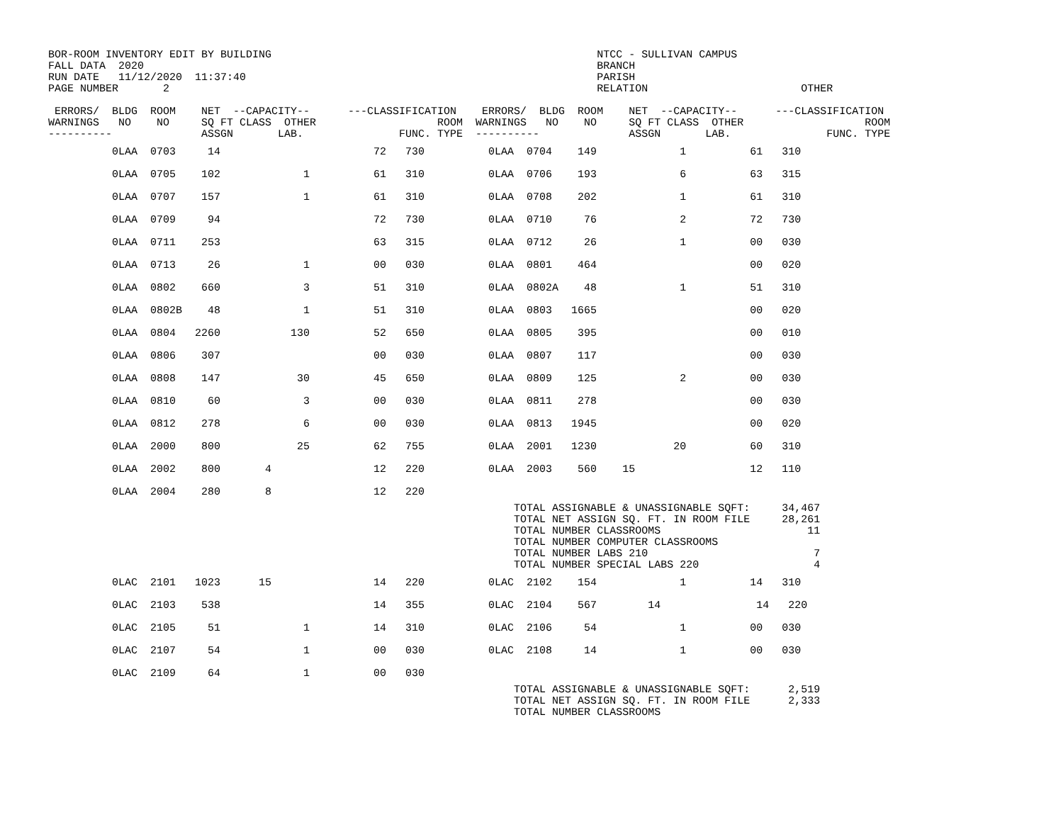BOR-ROOM INVENTORY EDIT BY BUILDING                                                   NTCC - SULLIVAN CAMPUS
FALL DATA  2020                                                                       BRANCH
RUN DATE   11/12/2020  11:37:40                                                       PARISH
PAGE NUMBER       2                                                                   RELATION                        OTHER

 ERRORS/  BLDG  ROOM    NET  --CAPACITY--      ---CLASSIFICATION    ERRORS/  BLDG  ROOM    NET  --CAPACITY--      ---CLASSIFICATION
WARNINGS   NO    NO     SQ FT CLASS  OTHER                   ROOM  WARNINGS   NO    NO     SQ FT CLASS  OTHER                   ROOM
----------              ASSGN       LAB.               FUNC. TYPE  ----------              ASSGN       LAB.               FUNC. TYPE
| 0LAA 0703 14 72 730 0LAA 0704 149 1 61 310 |
| 0LAA 0705 102 1 61 310 0LAA 0706 193 6 63 315 |
| 0LAA 0707 157 1 61 310 0LAA 0708 202 1 61 310 |
| 0LAA 0709 94 72 730 0LAA 0710 76 2 72 730 |
| 0LAA 0711 253 63 315 0LAA 0712 26 1 00 030 |
| 0LAA 0713 26 1 00 030 0LAA 0801 464 00 020 |
| 0LAA 0802 660 3 51 310 0LAA 0802A 48 1 51 310 |
| 0LAA 0802B 48 1 51 310 0LAA 0803 1665 00 020 |
| 0LAA 0804 2260 130 52 650 0LAA 0805 395 00 010 |
| 0LAA 0806 307 00 030 0LAA 0807 117 00 030 |
| 0LAA 0808 147 30 45 650 0LAA 0809 125 2 00 030 |
| 0LAA 0810 60 3 00 030 0LAA 0811 278 00 030 |
| 0LAA 0812 278 6 00 030 0LAA 0813 1945 00 020 |
| 0LAA 2000 800 25 62 755 0LAA 2001 1230 20 60 310 |
| 0LAA 2002 800 4 12 220 0LAA 2003 560 15 12 110 |
| 0LAA 2004 280 8 12 220 |
                                                                         TOTAL ASSIGNABLE & UNASSIGNABLE SQFT:     34,467
                                                                         TOTAL NET ASSIGN SQ. FT. IN ROOM FILE     28,261
                                                                         TOTAL NUMBER CLASSROOMS                       11
                                                                         TOTAL NUMBER COMPUTER CLASSROOMS
                                                                         TOTAL NUMBER LABS 210                          7
                                                                         TOTAL NUMBER SPECIAL LABS 220                  4
| 0LAC 2101 1023 15 14 220 0LAC 2102 154 1 14 310 |
| 0LAC 2103 538 14 355 0LAC 2104 567 14 14 220 |
| 0LAC 2105 51 1 14 310 0LAC 2106 54 1 00 030 |
| 0LAC 2107 54 1 00 030 0LAC 2108 14 1 00 030 |
| 0LAC 2109 64 1 00 030 |
                                                                         TOTAL ASSIGNABLE & UNASSIGNABLE SQFT:      2,519
                                                                         TOTAL NET ASSIGN SQ. FT. IN ROOM FILE      2,333
                                                                         TOTAL NUMBER CLASSROOMS